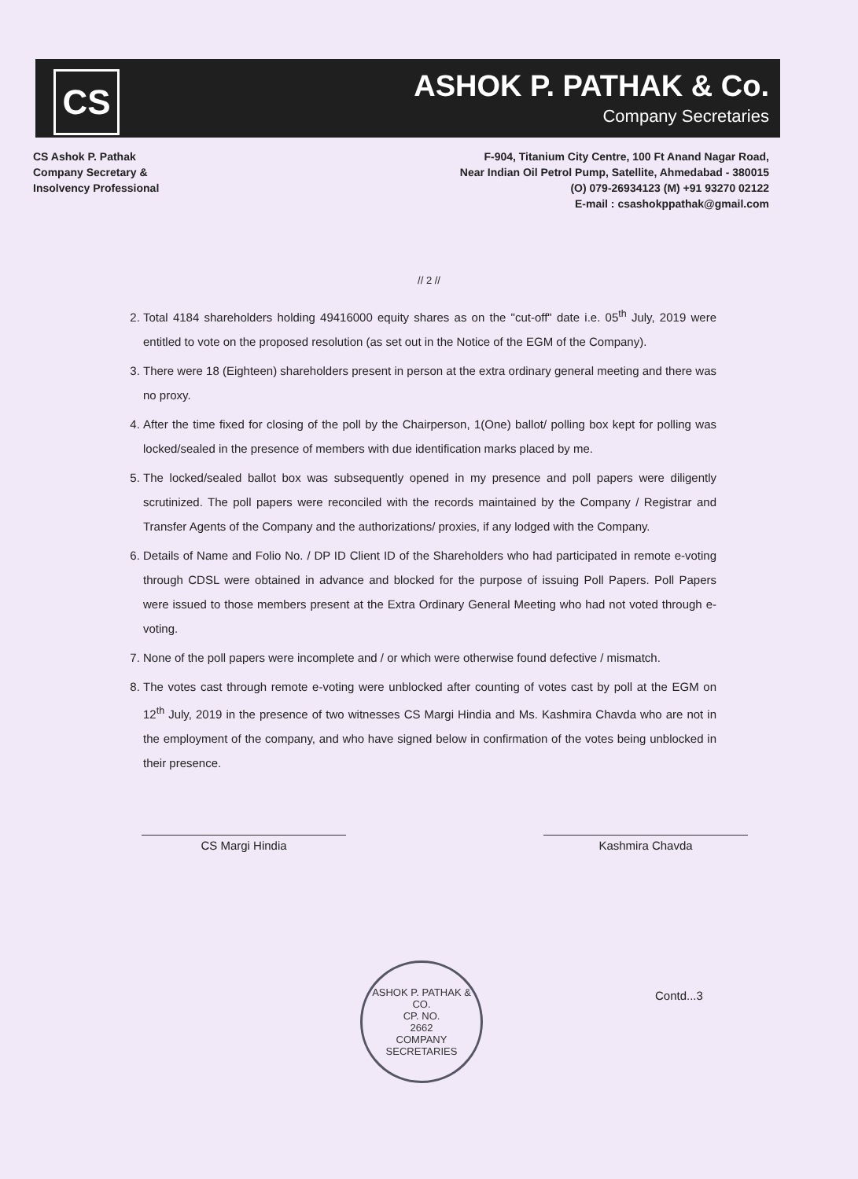CS
ASHOK P. PATHAK & Co.
Company Secretaries
CS Ashok P. Pathak
Company Secretary &
Insolvency Professional
F-904, Titanium City Centre, 100 Ft Anand Nagar Road,
Near Indian Oil Petrol Pump, Satellite, Ahmedabad - 380015
(O) 079-26934123 (M) +91 93270 02122
E-mail : csashokppathak@gmail.com
// 2 //
2. Total 4184 shareholders holding 49416000 equity shares as on the "cut-off" date i.e. 05<sup>th</sup> July, 2019 were entitled to vote on the proposed resolution (as set out in the Notice of the EGM of the Company).
3. There were 18 (Eighteen) shareholders present in person at the extra ordinary general meeting and there was no proxy.
4. After the time fixed for closing of the poll by the Chairperson, 1(One) ballot/ polling box kept for polling was locked/sealed in the presence of members with due identification marks placed by me.
5. The locked/sealed ballot box was subsequently opened in my presence and poll papers were diligently scrutinized. The poll papers were reconciled with the records maintained by the Company / Registrar and Transfer Agents of the Company and the authorizations/ proxies, if any lodged with the Company.
6. Details of Name and Folio No. / DP ID Client ID of the Shareholders who had participated in remote e-voting through CDSL were obtained in advance and blocked for the purpose of issuing Poll Papers. Poll Papers were issued to those members present at the Extra Ordinary General Meeting who had not voted through e-voting.
7. None of the poll papers were incomplete and / or which were otherwise found defective / mismatch.
8. The votes cast through remote e-voting were unblocked after counting of votes cast by poll at the EGM on 12<sup>th</sup> July, 2019 in the presence of two witnesses CS Margi Hindia and Ms. Kashmira Chavda who are not in the employment of the company, and who have signed below in confirmation of the votes being unblocked in their presence.
CS Margi Hindia Kashmira Chavda
ASHOK P. PATHAK & CO.
CP. NO.
2662
COMPANY SECRETARIES
Contd...3